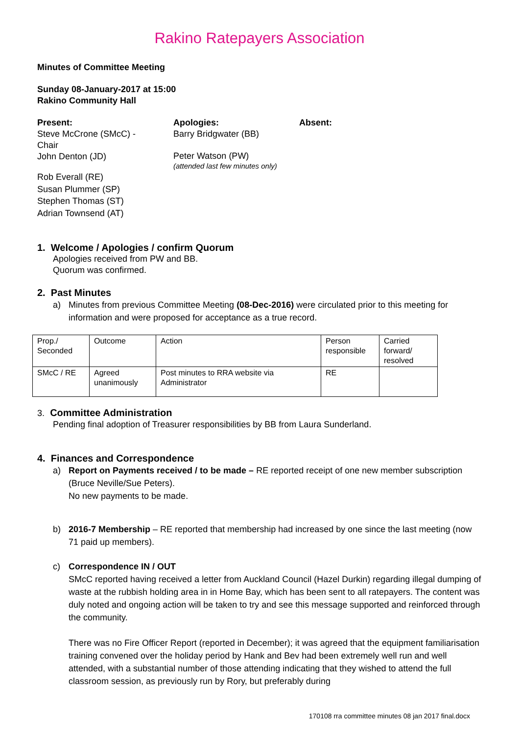Rakino Ratepayers Association
Minutes of Committee Meeting
Sunday 08-January-2017 at 15:00
Rakino Community Hall
Present:
Steve McCrone (SMcC) -
Chair
John Denton (JD)
Rob Everall (RE)
Susan Plummer (SP)
Stephen Thomas (ST)
Adrian Townsend (AT)
Apologies:
Barry Bridgwater (BB)
Peter Watson (PW)
(attended last few minutes only)
Absent:
1. Welcome / Apologies / confirm Quorum
Apologies received from PW and BB.
Quorum was confirmed.
2. Past Minutes
a) Minutes from previous Committee Meeting (08-Dec-2016) were circulated prior to this meeting for information and were proposed for acceptance as a true record.
| Prop./ Seconded | Outcome | Action | Person responsible | Carried forward/ resolved |
| SMcC / RE | Agreed unanimously | Post minutes to RRA website via Administrator | RE | |
3. Committee Administration
Pending final adoption of Treasurer responsibilities by BB from Laura Sunderland.
4. Finances and Correspondence
a) Report on Payments received / to be made – RE reported receipt of one new member subscription (Bruce Neville/Sue Peters).
No new payments to be made.
b) 2016-7 Membership – RE reported that membership had increased by one since the last meeting (now 71 paid up members).
c) Correspondence IN / OUT
SMcC reported having received a letter from Auckland Council (Hazel Durkin) regarding illegal dumping of waste at the rubbish holding area in in Home Bay, which has been sent to all ratepayers. The content was duly noted and ongoing action will be taken to try and see this message supported and reinforced through the community.
There was no Fire Officer Report (reported in December); it was agreed that the equipment familiarisation training convened over the holiday period by Hank and Bev had been extremely well run and well attended, with a substantial number of those attending indicating that they wished to attend the full classroom session, as previously run by Rory, but preferably during
170108 rra committee minutes 08 jan 2017 final.docx